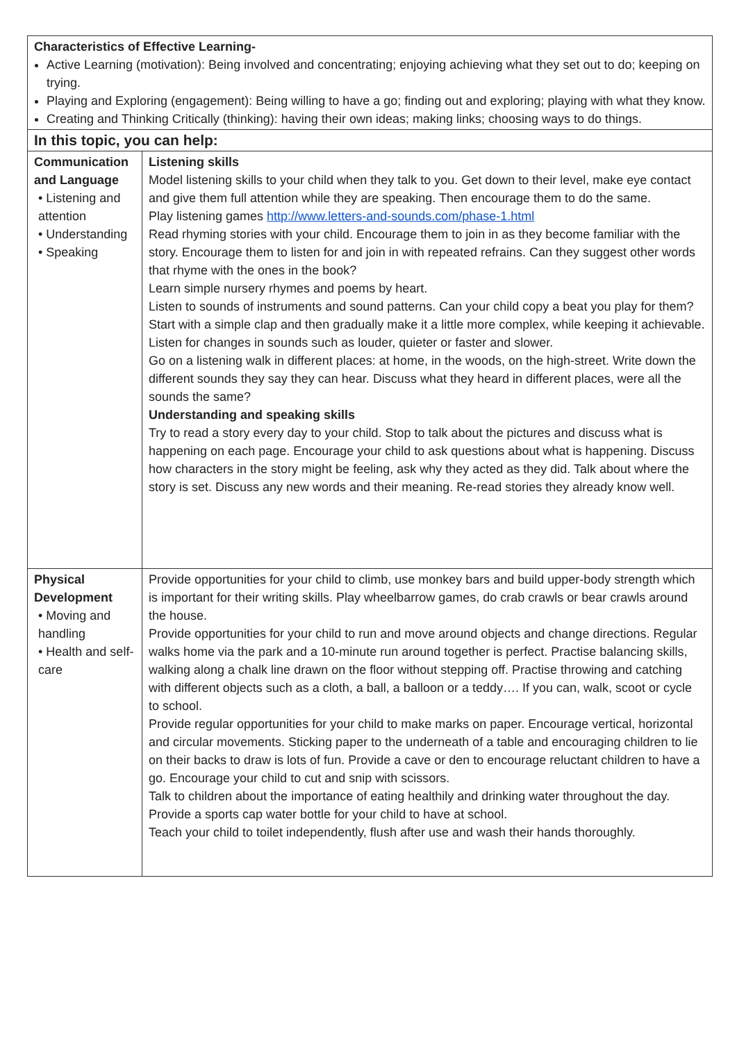| Characteristics of Effective Learning- Active Learning (motivation): Being involved and concentrating; enjoying achieving what they set out to do; keeping on trying. Playing and Exploring (engagement): Being willing to have a go; finding out and exploring; playing with what they know. Creating and Thinking Critically (thinking): having their own ideas; making links; choosing ways to do things. | |
| In this topic, you can help: | |
| Communication and Language • Listening and attention • Understanding • Speaking | Listening skills Model listening skills to your child when they talk to you. Get down to their level, make eye contact and give them full attention while they are speaking. Then encourage them to do the same. Play listening games http://www.letters-and-sounds.com/phase-1.html Read rhyming stories with your child. Encourage them to join in as they become familiar with the story. Encourage them to listen for and join in with repeated refrains. Can they suggest other words that rhyme with the ones in the book? Learn simple nursery rhymes and poems by heart. Listen to sounds of instruments and sound patterns. Can your child copy a beat you play for them? Start with a simple clap and then gradually make it a little more complex, while keeping it achievable. Listen for changes in sounds such as louder, quieter or faster and slower. Go on a listening walk in different places: at home, in the woods, on the high-street. Write down the different sounds they say they can hear. Discuss what they heard in different places, were all the sounds the same? Understanding and speaking skills Try to read a story every day to your child. Stop to talk about the pictures and discuss what is happening on each page. Encourage your child to ask questions about what is happening. Discuss how characters in the story might be feeling, ask why they acted as they did. Talk about where the story is set. Discuss any new words and their meaning. Re-read stories they already know well. |
| Physical Development • Moving and handling • Health and self-care | Provide opportunities for your child to climb, use monkey bars and build upper-body strength which is important for their writing skills. Play wheelbarrow games, do crab crawls or bear crawls around the house. Provide opportunities for your child to run and move around objects and change directions. Regular walks home via the park and a 10-minute run around together is perfect. Practise balancing skills, walking along a chalk line drawn on the floor without stepping off. Practise throwing and catching with different objects such as a cloth, a ball, a balloon or a teddy…. If you can, walk, scoot or cycle to school. Provide regular opportunities for your child to make marks on paper. Encourage vertical, horizontal and circular movements. Sticking paper to the underneath of a table and encouraging children to lie on their backs to draw is lots of fun. Provide a cave or den to encourage reluctant children to have a go. Encourage your child to cut and snip with scissors. Talk to children about the importance of eating healthily and drinking water throughout the day. Provide a sports cap water bottle for your child to have at school. Teach your child to toilet independently, flush after use and wash their hands thoroughly. |